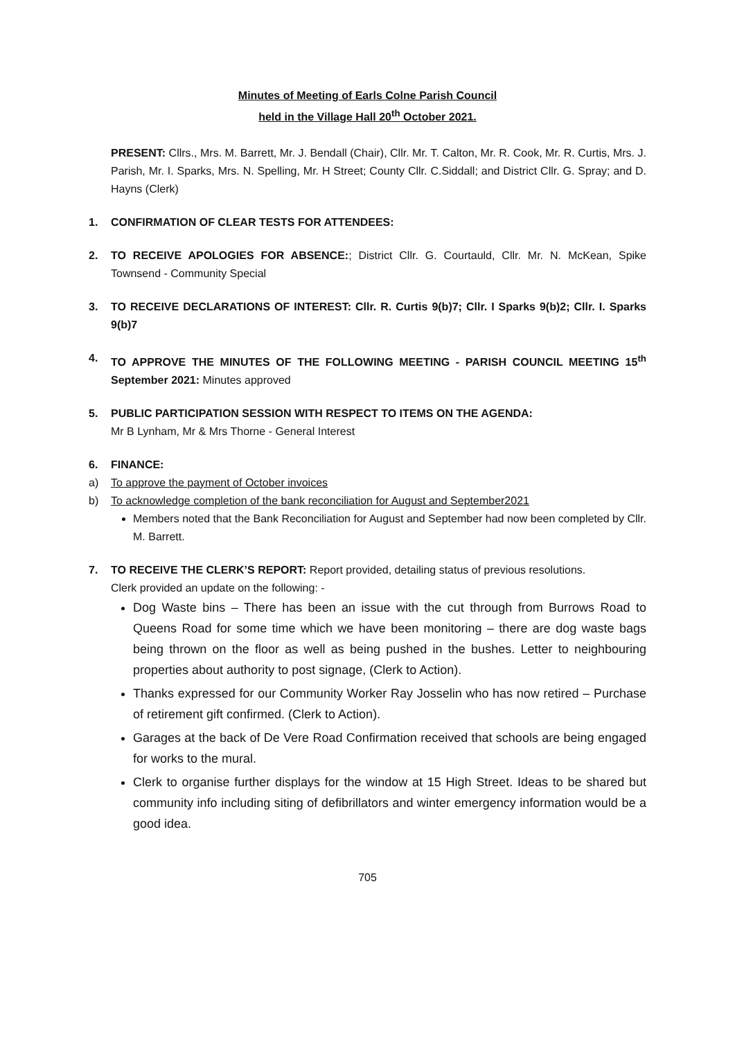Minutes of Meeting of Earls Colne Parish Council
held in the Village Hall 20<sup>th</sup> October 2021.
PRESENT: Cllrs., Mrs. M. Barrett, Mr. J. Bendall (Chair), Cllr. Mr. T. Calton, Mr. R. Cook, Mr. R. Curtis, Mrs. J. Parish, Mr. I. Sparks, Mrs. N. Spelling, Mr. H Street; County Cllr. C.Siddall; and District Cllr. G. Spray; and D. Hayns (Clerk)
1. CONFIRMATION OF CLEAR TESTS FOR ATTENDEES:
2. TO RECEIVE APOLOGIES FOR ABSENCE:; District Cllr. G. Courtauld, Cllr. Mr. N. McKean, Spike Townsend - Community Special
3. TO RECEIVE DECLARATIONS OF INTEREST: Cllr. R. Curtis 9(b)7; Cllr. I Sparks 9(b)2; Cllr. I. Sparks 9(b)7
4. TO APPROVE THE MINUTES OF THE FOLLOWING MEETING - PARISH COUNCIL MEETING 15<sup>th</sup> September 2021: Minutes approved
5. PUBLIC PARTICIPATION SESSION WITH RESPECT TO ITEMS ON THE AGENDA:
Mr B Lynham, Mr & Mrs Thorne - General Interest
6. FINANCE:
a) To approve the payment of October invoices
b) To acknowledge completion of the bank reconciliation for August and September2021
Members noted that the Bank Reconciliation for August and September had now been completed by Cllr. M. Barrett.
7. TO RECEIVE THE CLERK’S REPORT: Report provided, detailing status of previous resolutions.
Clerk provided an update on the following: -
Dog Waste bins – There has been an issue with the cut through from Burrows Road to Queens Road for some time which we have been monitoring – there are dog waste bags being thrown on the floor as well as being pushed in the bushes. Letter to neighbouring properties about authority to post signage, (Clerk to Action).
Thanks expressed for our Community Worker Ray Josselin who has now retired – Purchase of retirement gift confirmed. (Clerk to Action).
Garages at the back of De Vere Road Confirmation received that schools are being engaged for works to the mural.
Clerk to organise further displays for the window at 15 High Street. Ideas to be shared but community info including siting of defibrillators and winter emergency information would be a good idea.
705